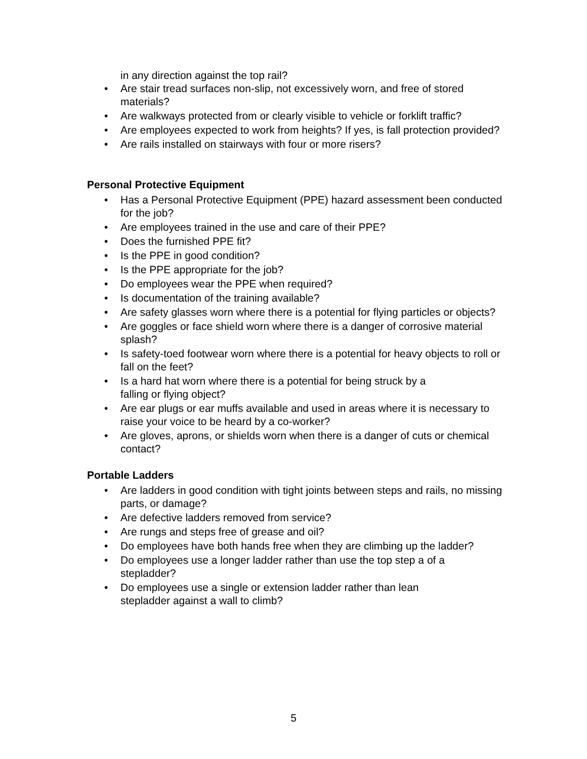in any direction against the top rail?
• Are stair tread surfaces non-slip, not excessively worn, and free of stored materials?
• Are walkways protected from or clearly visible to vehicle or forklift traffic?
• Are employees expected to work from heights? If yes, is fall protection provided?
• Are rails installed on stairways with four or more risers?
Personal Protective Equipment
• Has a Personal Protective Equipment (PPE) hazard assessment been conducted for the job?
• Are employees trained in the use and care of their PPE?
• Does the furnished PPE fit?
• Is the PPE in good condition?
• Is the PPE appropriate for the job?
• Do employees wear the PPE when required?
• Is documentation of the training available?
• Are safety glasses worn where there is a potential for flying particles or objects?
• Are goggles or face shield worn where there is a danger of corrosive material splash?
• Is safety-toed footwear worn where there is a potential for heavy objects to roll or
fall on the feet?
• Is a hard hat worn where there is a potential for being struck by a
falling or flying object?
• Are ear plugs or ear muffs available and used in areas where it is necessary to
raise your voice to be heard by a co-worker?
• Are gloves, aprons, or shields worn when there is a danger of cuts or chemical contact?
Portable Ladders
• Are ladders in good condition with tight joints between steps and rails, no missing parts, or damage?
• Are defective ladders removed from service?
• Are rungs and steps free of grease and oil?
• Do employees have both hands free when they are climbing up the ladder?
• Do employees use a longer ladder rather than use the top step a of a stepladder?
• Do employees use a single or extension ladder rather than lean
stepladder against a wall to climb?
5